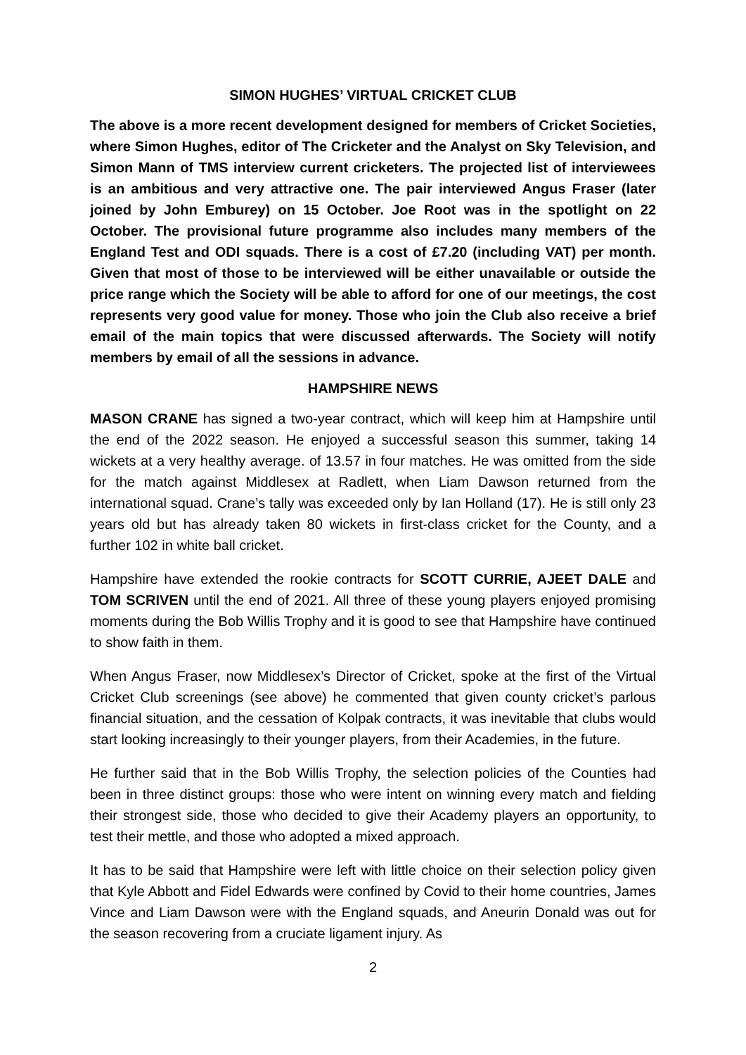SIMON HUGHES’ VIRTUAL CRICKET CLUB
The above is a more recent development designed for members of Cricket Societies, where Simon Hughes, editor of The Cricketer and the Analyst on Sky Television, and Simon Mann of TMS interview current cricketers. The projected list of interviewees is an ambitious and very attractive one. The pair interviewed Angus Fraser (later joined by John Emburey) on 15 October. Joe Root was in the spotlight on 22 October. The provisional future programme also includes many members of the England Test and ODI squads. There is a cost of £7.20 (including VAT) per month. Given that most of those to be interviewed will be either unavailable or outside the price range which the Society will be able to afford for one of our meetings, the cost represents very good value for money. Those who join the Club also receive a brief email of the main topics that were discussed afterwards. The Society will notify members by email of all the sessions in advance.
HAMPSHIRE NEWS
MASON CRANE has signed a two-year contract, which will keep him at Hampshire until the end of the 2022 season. He enjoyed a successful season this summer, taking 14 wickets at a very healthy average. of 13.57 in four matches. He was omitted from the side for the match against Middlesex at Radlett, when Liam Dawson returned from the international squad. Crane’s tally was exceeded only by Ian Holland (17). He is still only 23 years old but has already taken 80 wickets in first-class cricket for the County, and a further 102 in white ball cricket.
Hampshire have extended the rookie contracts for SCOTT CURRIE, AJEET DALE and TOM SCRIVEN until the end of 2021. All three of these young players enjoyed promising moments during the Bob Willis Trophy and it is good to see that Hampshire have continued to show faith in them.
When Angus Fraser, now Middlesex’s Director of Cricket, spoke at the first of the Virtual Cricket Club screenings (see above) he commented that given county cricket’s parlous financial situation, and the cessation of Kolpak contracts, it was inevitable that clubs would start looking increasingly to their younger players, from their Academies, in the future.
He further said that in the Bob Willis Trophy, the selection policies of the Counties had been in three distinct groups: those who were intent on winning every match and fielding their strongest side, those who decided to give their Academy players an opportunity, to test their mettle, and those who adopted a mixed approach.
It has to be said that Hampshire were left with little choice on their selection policy given that Kyle Abbott and Fidel Edwards were confined by Covid to their home countries, James Vince and Liam Dawson were with the England squads, and Aneurin Donald was out for the season recovering from a cruciate ligament injury. As
2